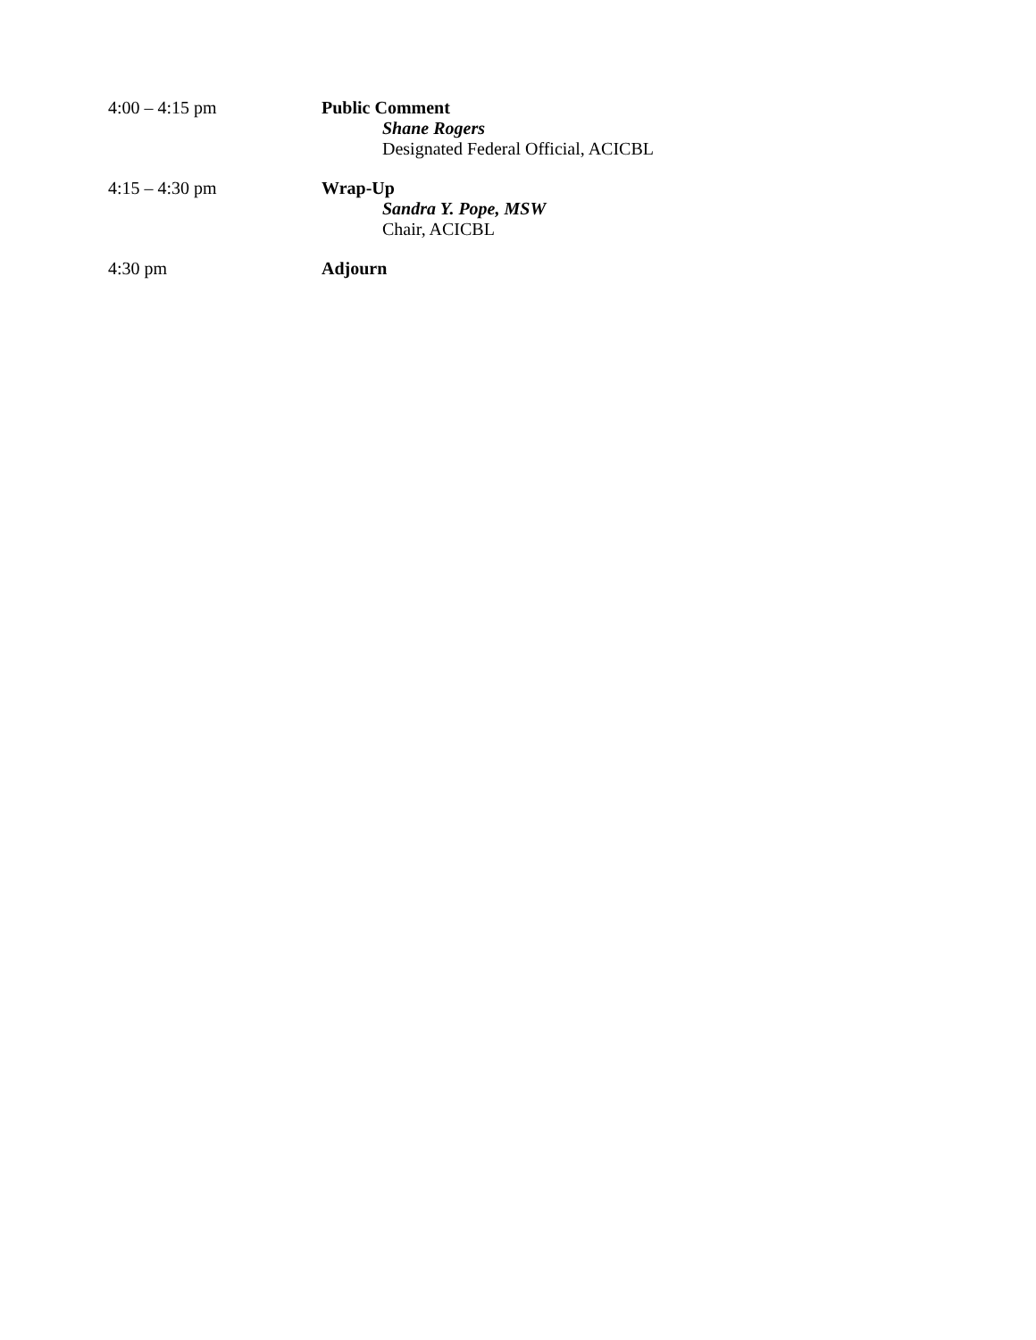4:00 – 4:15 pm Public Comment
Shane Rogers
Designated Federal Official, ACICBL
4:15 – 4:30 pm Wrap-Up
Sandra Y. Pope, MSW
Chair, ACICBL
4:30 pm Adjourn